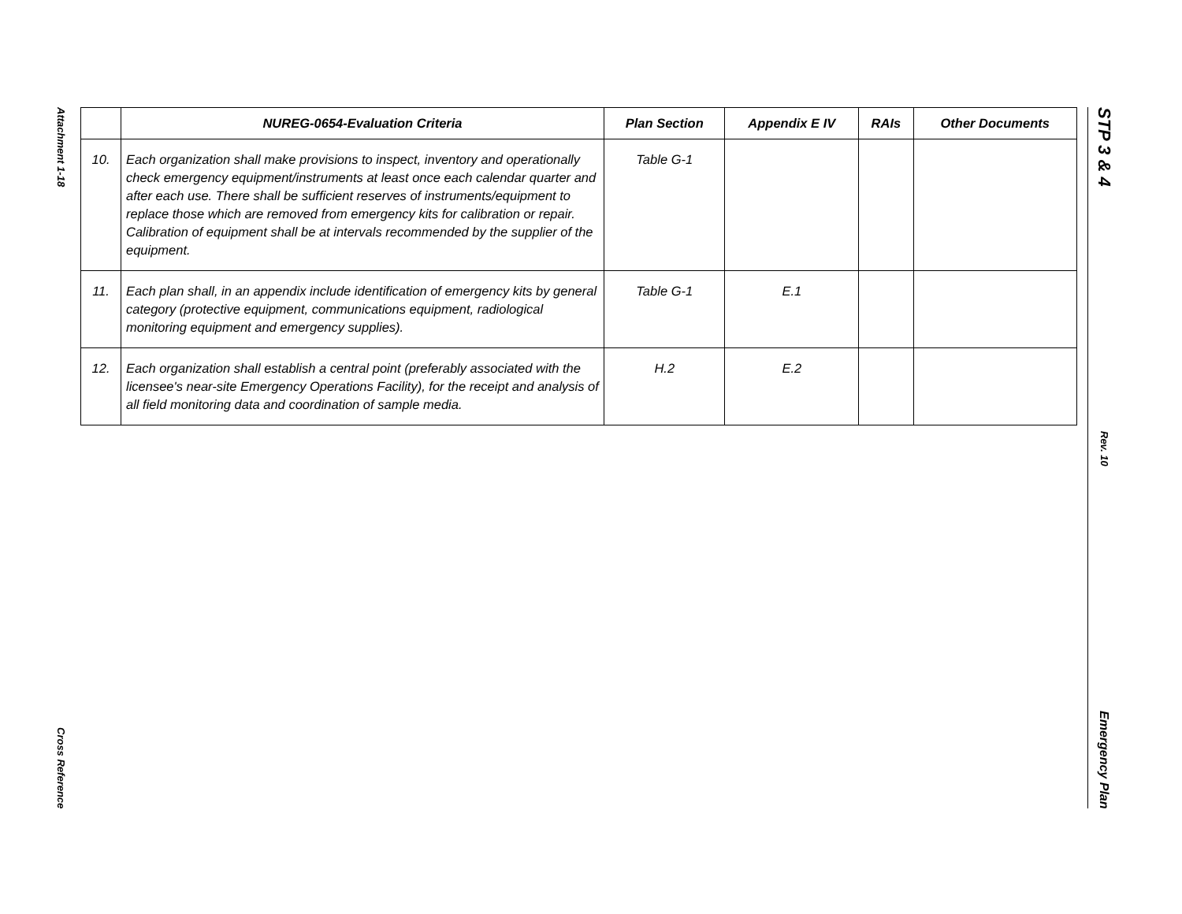Attachment 1-18
Cross Reference
| | NUREG-0654-Evaluation Criteria | Plan Section | Appendix E IV | RAIs | Other Documents |
| --- | --- | --- | --- | --- | --- |
| 10. | Each organization shall make provisions to inspect, inventory and operationally check emergency equipment/instruments at least once each calendar quarter and after each use. There shall be sufficient reserves of instruments/equipment to replace those which are removed from emergency kits for calibration or repair. Calibration of equipment shall be at intervals recommended by the supplier of the equipment. | Table G-1 | | | |
| 11. | Each plan shall, in an appendix include identification of emergency kits by general category (protective equipment, communications equipment, radiological monitoring equipment and emergency supplies). | Table G-1 | E.1 | | |
| 12. | Each organization shall establish a central point (preferably associated with the licensee's near-site Emergency Operations Facility), for the receipt and analysis of all field monitoring data and coordination of sample media. | H.2 | E.2 | | |
STP 3 & 4
Rev. 10
Emergency Plan